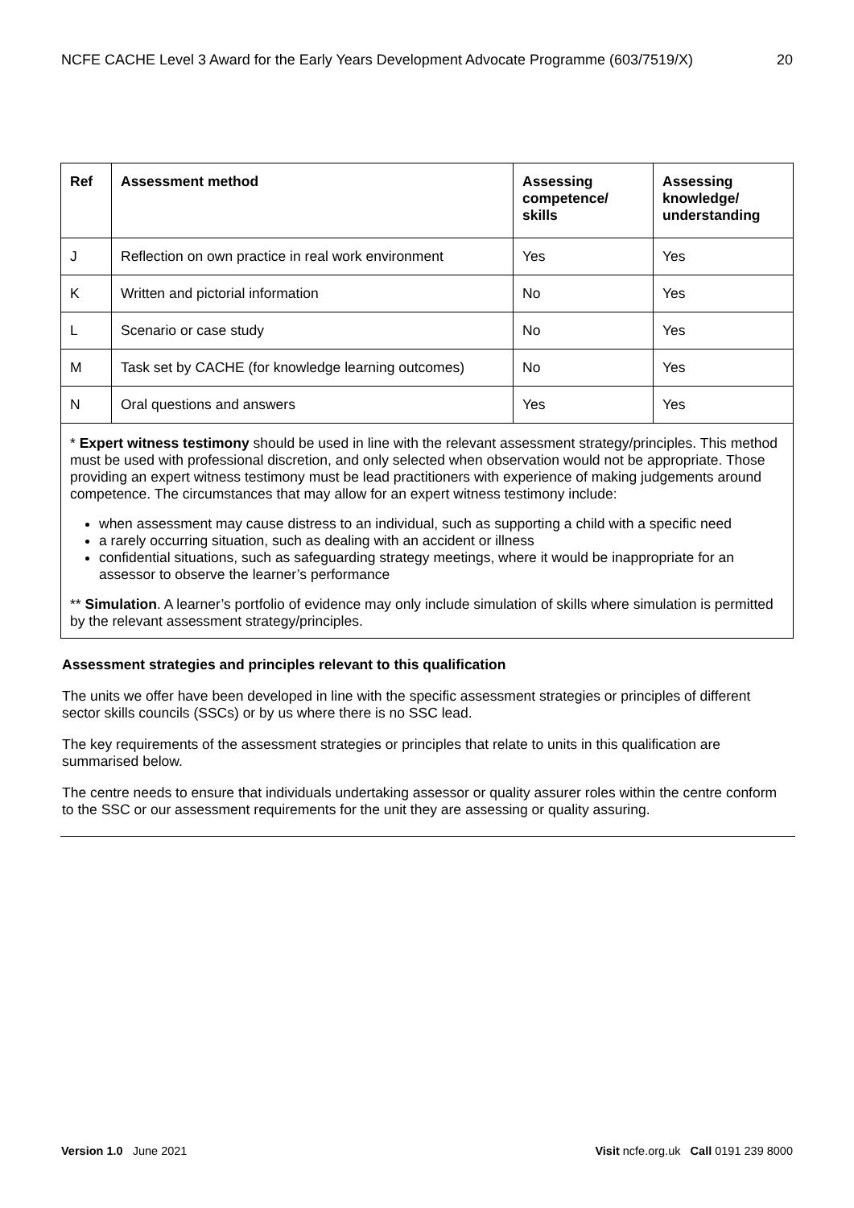NCFE CACHE Level 3 Award for the Early Years Development Advocate Programme (603/7519/X) 20
| Ref | Assessment method | Assessing competence/ skills | Assessing knowledge/ understanding |
| --- | --- | --- | --- |
| J | Reflection on own practice in real work environment | Yes | Yes |
| K | Written and pictorial information | No | Yes |
| L | Scenario or case study | No | Yes |
| M | Task set by CACHE (for knowledge learning outcomes) | No | Yes |
| N | Oral questions and answers | Yes | Yes |
* Expert witness testimony should be used in line with the relevant assessment strategy/principles. This method must be used with professional discretion, and only selected when observation would not be appropriate. Those providing an expert witness testimony must be lead practitioners with experience of making judgements around competence. The circumstances that may allow for an expert witness testimony include:
when assessment may cause distress to an individual, such as supporting a child with a specific need
a rarely occurring situation, such as dealing with an accident or illness
confidential situations, such as safeguarding strategy meetings, where it would be inappropriate for an assessor to observe the learner’s performance
** Simulation. A learner’s portfolio of evidence may only include simulation of skills where simulation is permitted by the relevant assessment strategy/principles.
Assessment strategies and principles relevant to this qualification
The units we offer have been developed in line with the specific assessment strategies or principles of different sector skills councils (SSCs) or by us where there is no SSC lead.
The key requirements of the assessment strategies or principles that relate to units in this qualification are summarised below.
The centre needs to ensure that individuals undertaking assessor or quality assurer roles within the centre conform to the SSC or our assessment requirements for the unit they are assessing or quality assuring.
Version 1.0 June 2021 Visit ncfe.org.uk Call 0191 239 8000